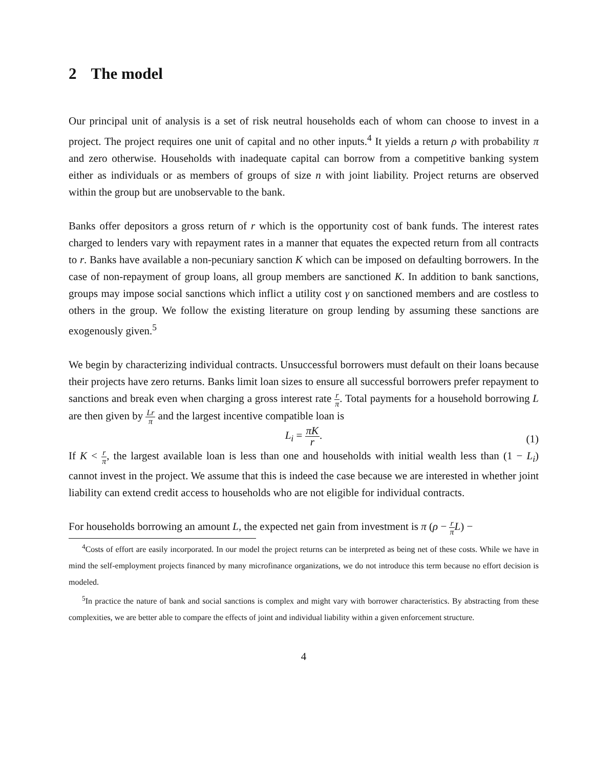2 The model
Our principal unit of analysis is a set of risk neutral households each of whom can choose to invest in a project. The project requires one unit of capital and no other inputs.<sup>4</sup> It yields a return ρ with probability π and zero otherwise. Households with inadequate capital can borrow from a competitive banking system either as individuals or as members of groups of size n with joint liability. Project returns are observed within the group but are unobservable to the bank.
Banks offer depositors a gross return of r which is the opportunity cost of bank funds. The interest rates charged to lenders vary with repayment rates in a manner that equates the expected return from all contracts to r. Banks have available a non-pecuniary sanction K which can be imposed on defaulting borrowers. In the case of non-repayment of group loans, all group members are sanctioned K. In addition to bank sanctions, groups may impose social sanctions which inflict a utility cost γ on sanctioned members and are costless to others in the group. We follow the existing literature on group lending by assuming these sanctions are exogenously given.<sup>5</sup>
We begin by characterizing individual contracts. Unsuccessful borrowers must default on their loans because their projects have zero returns. Banks limit loan sizes to ensure all successful borrowers prefer repayment to sanctions and break even when charging a gross interest rate r π. Total payments for a household borrowing L are then given by Lr π and the largest incentive compatible loan is
L<sub>i</sub> = πK r.
(1)
If K < r π, the largest available loan is less than one and households with initial wealth less than (1 − L<sub>i</sub>) cannot invest in the project. We assume that this is indeed the case because we are interested in whether joint liability can extend credit access to households who are not eligible for individual contracts.
For households borrowing an amount L, the expected net gain from investment is π (ρ − r π L) −
<sup>4</sup> Costs of effort are easily incorporated. In our model the project returns can be interpreted as being net of these costs. While we have in mind the self-employment projects financed by many microfinance organizations, we do not introduce this term because no effort decision is modeled.
<sup>5</sup> In practice the nature of bank and social sanctions is complex and might vary with borrower characteristics. By abstracting from these complexities, we are better able to compare the effects of joint and individual liability within a given enforcement structure.
4